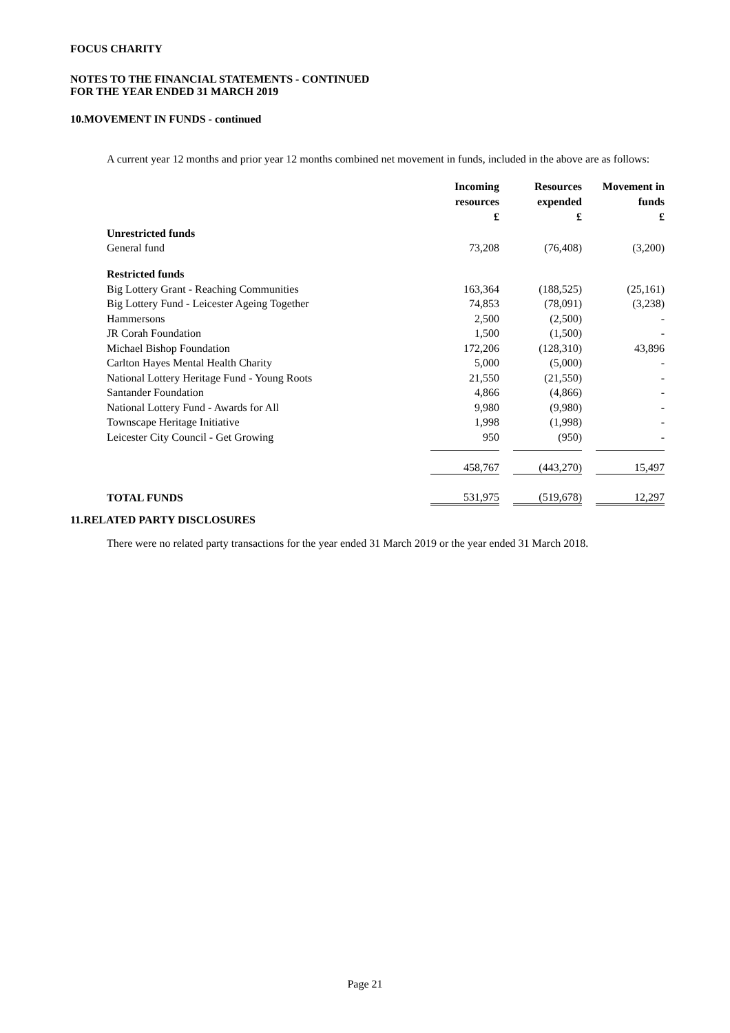FOCUS CHARITY
NOTES TO THE FINANCIAL STATEMENTS - CONTINUED
FOR THE YEAR ENDED 31 MARCH 2019
10. MOVEMENT IN FUNDS - continued
A current year 12 months and prior year 12 months combined net movement in funds, included in the above are as follows:
| | Incoming resources £ | | Resources expended £ | | Movement in funds £ |
| --- | --- | --- | --- | --- | --- |
| Unrestricted funds | | | | | |
| General fund | 73,208 | | (76,408) | | (3,200) |
| Restricted funds | | | | | |
| Big Lottery Grant - Reaching Communities | 163,364 | | (188,525) | | (25,161) |
| Big Lottery Fund - Leicester Ageing Together | 74,853 | | (78,091) | | (3,238) |
| Hammersons | 2,500 | | (2,500) | | - |
| JR Corah Foundation | 1,500 | | (1,500) | | - |
| Michael Bishop Foundation | 172,206 | | (128,310) | | 43,896 |
| Carlton Hayes Mental Health Charity | 5,000 | | (5,000) | | - |
| National Lottery Heritage Fund - Young Roots | 21,550 | | (21,550) | | - |
| Santander Foundation | 4,866 | | (4,866) | | - |
| National Lottery Fund - Awards for All | 9,980 | | (9,980) | | - |
| Townscape Heritage Initiative | 1,998 | | (1,998) | | - |
| Leicester City Council - Get Growing | 950 | | (950) | | - |
| | 458,767 | | (443,270) | | 15,497 |
| TOTAL FUNDS | 531,975 | | (519,678) | | 12,297 |
11. RELATED PARTY DISCLOSURES
There were no related party transactions for the year ended 31 March 2019 or the year ended 31 March 2018.
Page 21